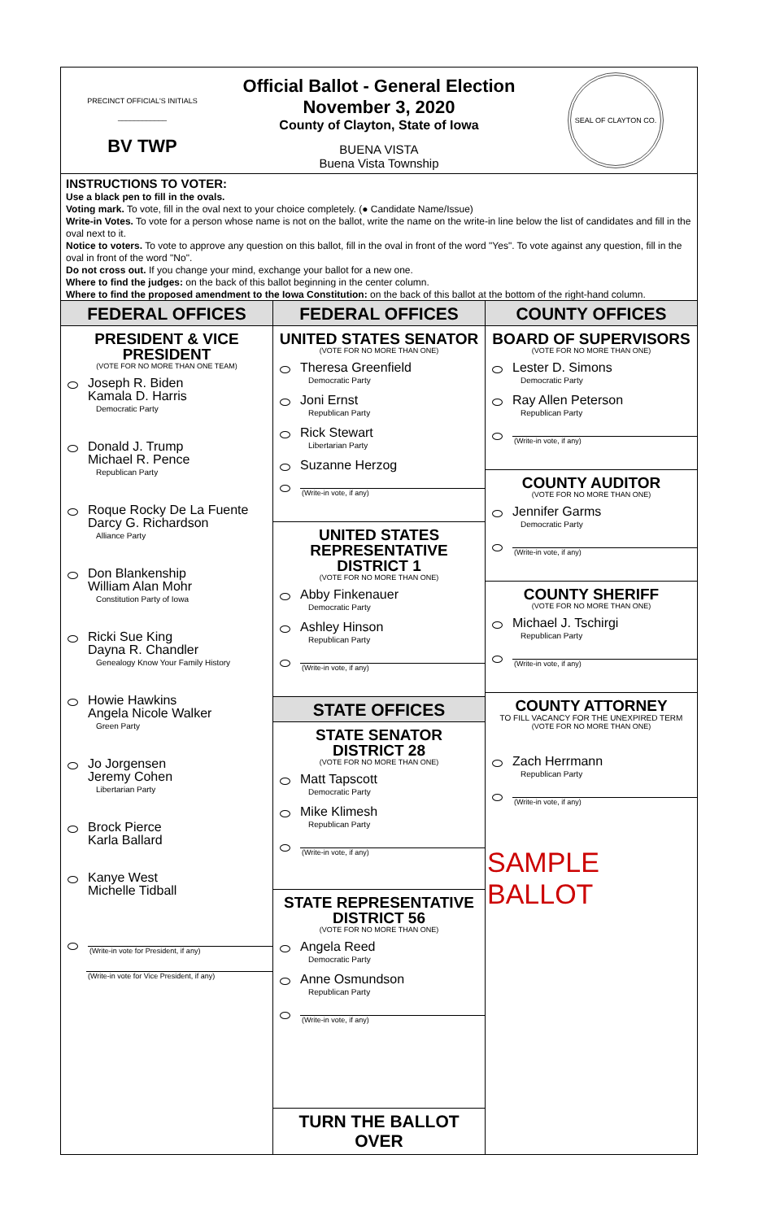PRECINCT OFFICIAL'S INITIALS
____________
BV TWP
Official Ballot - General Election
November 3, 2020
County of Clayton, State of Iowa
BUENA VISTA
Buena Vista Township
SEAL OF CLAYTON CO.
INSTRUCTIONS TO VOTER:
Use a black pen to fill in the ovals.
Voting mark. To vote, fill in the oval next to your choice completely. (● Candidate Name/Issue)
Write-in Votes. To vote for a person whose name is not on the ballot, write the name on the write-in line below the list of candidates and fill in the oval next to it.
Notice to voters. To vote to approve any question on this ballot, fill in the oval in front of the word "Yes". To vote against any question, fill in the oval in front of the word "No".
Do not cross out. If you change your mind, exchange your ballot for a new one.
Where to find the judges: on the back of this ballot beginning in the center column.
Where to find the proposed amendment to the Iowa Constitution: on the back of this ballot at the bottom of the right-hand column.
FEDERAL OFFICES
PRESIDENT & VICE PRESIDENT
(VOTE FOR NO MORE THAN ONE TEAM)
Joseph R. Biden
Kamala D. Harris
Democratic Party
Donald J. Trump
Michael R. Pence
Republican Party
Roque Rocky De La Fuente
Darcy G. Richardson
Alliance Party
Don Blankenship
William Alan Mohr
Constitution Party of Iowa
Ricki Sue King
Dayna R. Chandler
Genealogy Know Your Family History
Howie Hawkins
Angela Nicole Walker
Green Party
Jo Jorgensen
Jeremy Cohen
Libertarian Party
Brock Pierce
Karla Ballard
Kanye West
Michelle Tidball
(Write-in vote for President, if any)
(Write-in vote for Vice President, if any)
FEDERAL OFFICES
UNITED STATES SENATOR
(VOTE FOR NO MORE THAN ONE)
Theresa Greenfield
Democratic Party
Joni Ernst
Republican Party
Rick Stewart
Libertarian Party
Suzanne Herzog
(Write-in vote, if any)
UNITED STATES REPRESENTATIVE
DISTRICT 1
(VOTE FOR NO MORE THAN ONE)
Abby Finkenauer
Democratic Party
Ashley Hinson
Republican Party
(Write-in vote, if any)
STATE OFFICES
STATE SENATOR
DISTRICT 28
(VOTE FOR NO MORE THAN ONE)
Matt Tapscott
Democratic Party
Mike Klimesh
Republican Party
(Write-in vote, if any)
STATE REPRESENTATIVE
DISTRICT 56
(VOTE FOR NO MORE THAN ONE)
Angela Reed
Democratic Party
Anne Osmundson
Republican Party
(Write-in vote, if any)
TURN THE BALLOT OVER
COUNTY OFFICES
BOARD OF SUPERVISORS
(VOTE FOR NO MORE THAN ONE)
Lester D. Simons
Democratic Party
Ray Allen Peterson
Republican Party
(Write-in vote, if any)
COUNTY AUDITOR
(VOTE FOR NO MORE THAN ONE)
Jennifer Garms
Democratic Party
(Write-in vote, if any)
COUNTY SHERIFF
(VOTE FOR NO MORE THAN ONE)
Michael J. Tschirgi
Republican Party
(Write-in vote, if any)
COUNTY ATTORNEY
TO FILL VACANCY FOR THE UNEXPIRED TERM
(VOTE FOR NO MORE THAN ONE)
Zach Herrmann
Republican Party
(Write-in vote, if any)
SAMPLE BALLOT